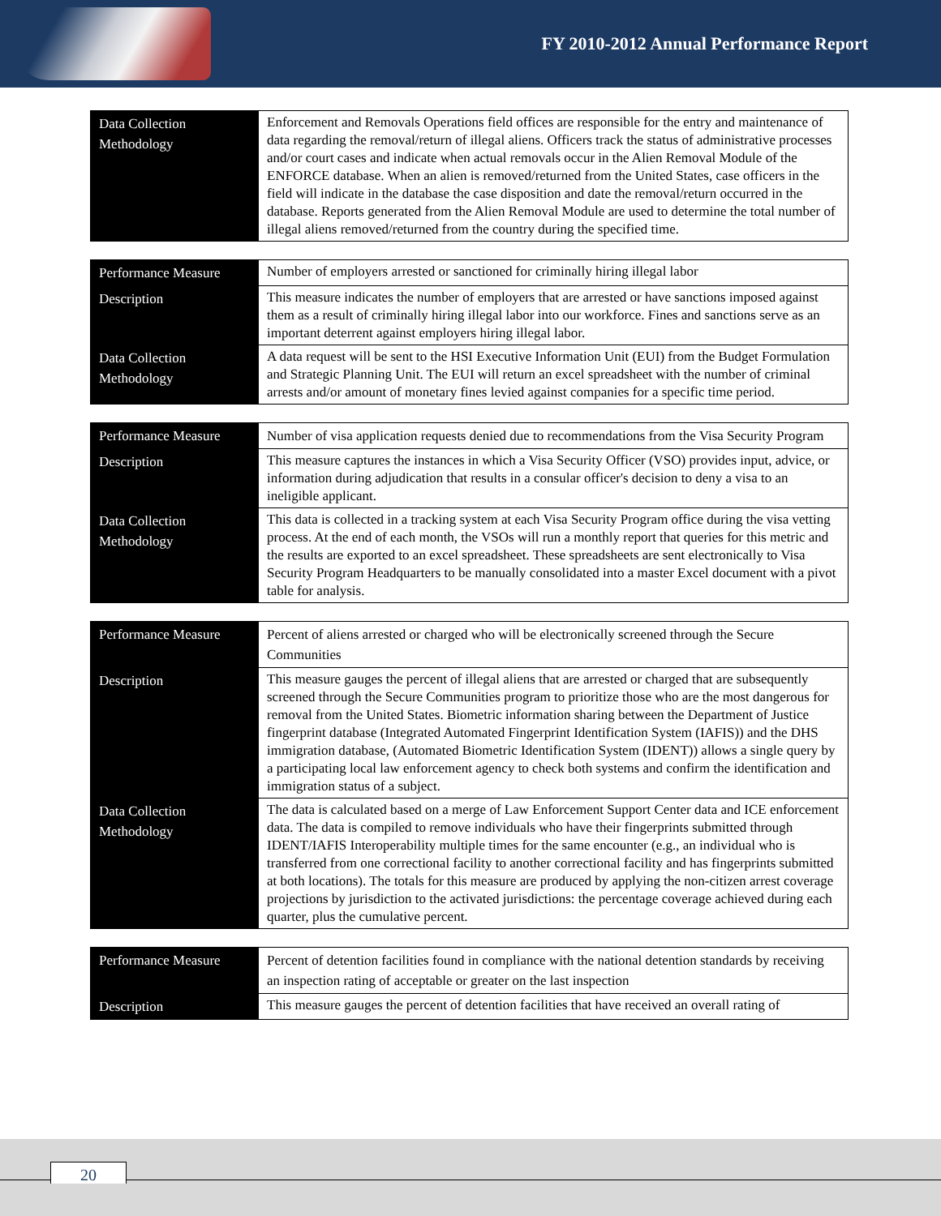FY 2010-2012 Annual Performance Report
| Data Collection Methodology | Enforcement and Removals Operations field offices are responsible for the entry and maintenance of data regarding the removal/return of illegal aliens. Officers track the status of administrative processes and/or court cases and indicate when actual removals occur in the Alien Removal Module of the ENFORCE database. When an alien is removed/returned from the United States, case officers in the field will indicate in the database the case disposition and date the removal/return occurred in the database. Reports generated from the Alien Removal Module are used to determine the total number of illegal aliens removed/returned from the country during the specified time. |
| Performance Measure | Number of employers arrested or sanctioned for criminally hiring illegal labor |
| Description | This measure indicates the number of employers that are arrested or have sanctions imposed against them as a result of criminally hiring illegal labor into our workforce. Fines and sanctions serve as an important deterrent against employers hiring illegal labor. |
| Data Collection Methodology | A data request will be sent to the HSI Executive Information Unit (EUI) from the Budget Formulation and Strategic Planning Unit. The EUI will return an excel spreadsheet with the number of criminal arrests and/or amount of monetary fines levied against companies for a specific time period. |
| Performance Measure | Number of visa application requests denied due to recommendations from the Visa Security Program |
| Description | This measure captures the instances in which a Visa Security Officer (VSO) provides input, advice, or information during adjudication that results in a consular officer's decision to deny a visa to an ineligible applicant. |
| Data Collection Methodology | This data is collected in a tracking system at each Visa Security Program office during the visa vetting process. At the end of each month, the VSOs will run a monthly report that queries for this metric and the results are exported to an excel spreadsheet. These spreadsheets are sent electronically to Visa Security Program Headquarters to be manually consolidated into a master Excel document with a pivot table for analysis. |
| Performance Measure | Percent of aliens arrested or charged who will be electronically screened through the Secure Communities |
| Description | This measure gauges the percent of illegal aliens that are arrested or charged that are subsequently screened through the Secure Communities program to prioritize those who are the most dangerous for removal from the United States. Biometric information sharing between the Department of Justice fingerprint database (Integrated Automated Fingerprint Identification System (IAFIS)) and the DHS immigration database, (Automated Biometric Identification System (IDENT)) allows a single query by a participating local law enforcement agency to check both systems and confirm the identification and immigration status of a subject. |
| Data Collection Methodology | The data is calculated based on a merge of Law Enforcement Support Center data and ICE enforcement data. The data is compiled to remove individuals who have their fingerprints submitted through IDENT/IAFIS Interoperability multiple times for the same encounter (e.g., an individual who is transferred from one correctional facility to another correctional facility and has fingerprints submitted at both locations). The totals for this measure are produced by applying the non-citizen arrest coverage projections by jurisdiction to the activated jurisdictions: the percentage coverage achieved during each quarter, plus the cumulative percent. |
| Performance Measure | Percent of detention facilities found in compliance with the national detention standards by receiving an inspection rating of acceptable or greater on the last inspection |
| Description | This measure gauges the percent of detention facilities that have received an overall rating of |
20